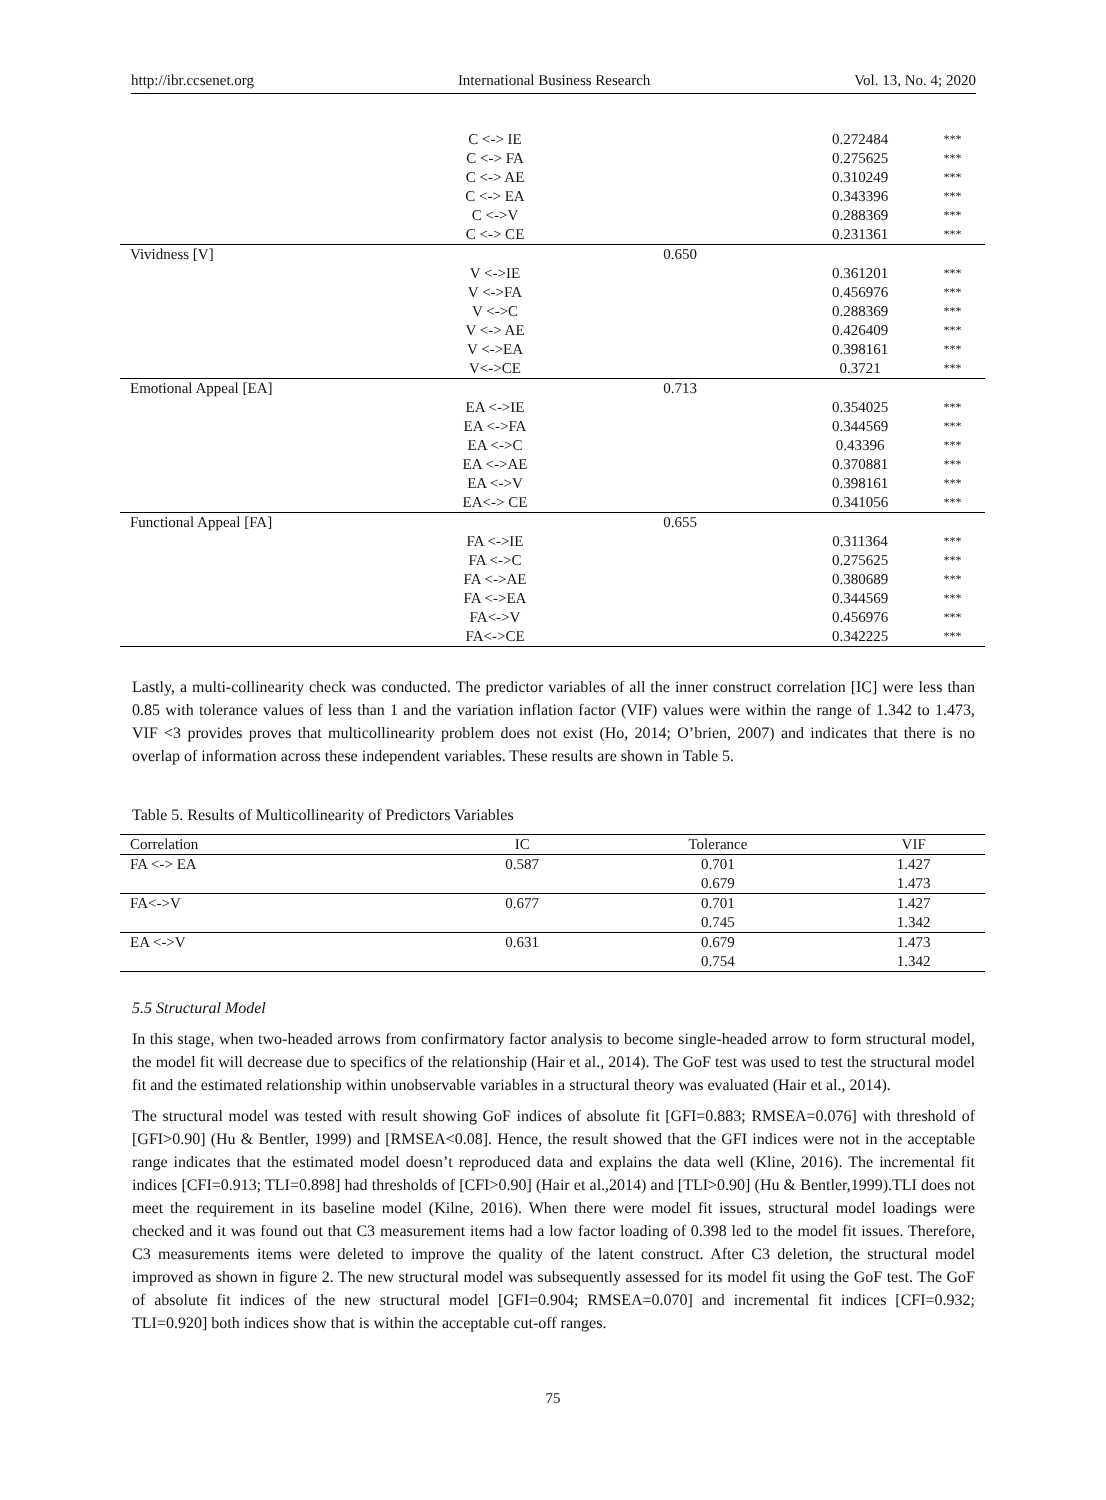http://ibr.ccsenet.org International Business Research Vol. 13, No. 4; 2020
| | C <-> IE | | 0.272484 | *** |
| | C <-> FA | | 0.275625 | *** |
| | C <-> AE | | 0.310249 | *** |
| | C <-> EA | | 0.343396 | *** |
| | C <->V | | 0.288369 | *** |
| | C <-> CE | | 0.231361 | *** |
| Vividness [V] | | 0.650 | | |
| | V <->IE | | 0.361201 | *** |
| | V <->FA | | 0.456976 | *** |
| | V <->C | | 0.288369 | *** |
| | V <-> AE | | 0.426409 | *** |
| | V <->EA | | 0.398161 | *** |
| | V<->CE | | 0.3721 | *** |
| Emotional Appeal [EA] | | 0.713 | | |
| | EA <->IE | | 0.354025 | *** |
| | EA <->FA | | 0.344569 | *** |
| | EA <->C | | 0.43396 | *** |
| | EA <->AE | | 0.370881 | *** |
| | EA <->V | | 0.398161 | *** |
| | EA<-> CE | | 0.341056 | *** |
| Functional Appeal [FA] | | 0.655 | | |
| | FA <->IE | | 0.311364 | *** |
| | FA <->C | | 0.275625 | *** |
| | FA <->AE | | 0.380689 | *** |
| | FA <->EA | | 0.344569 | *** |
| | FA<->V | | 0.456976 | *** |
| | FA<->CE | | 0.342225 | *** |
Lastly, a multi-collinearity check was conducted. The predictor variables of all the inner construct correlation [IC] were less than 0.85 with tolerance values of less than 1 and the variation inflation factor (VIF) values were within the range of 1.342 to 1.473, VIF <3 provides proves that multicollinearity problem does not exist (Ho, 2014; O’brien, 2007) and indicates that there is no overlap of information across these independent variables. These results are shown in Table 5.
Table 5. Results of Multicollinearity of Predictors Variables
| Correlation | IC | Tolerance | VIF |
| --- | --- | --- | --- |
| FA <-> EA | 0.587 | 0.701 | 1.427 |
| | | 0.679 | 1.473 |
| FA<->V | 0.677 | 0.701 | 1.427 |
| | | 0.745 | 1.342 |
| EA <->V | 0.631 | 0.679 | 1.473 |
| | | 0.754 | 1.342 |
5.5 Structural Model
In this stage, when two-headed arrows from confirmatory factor analysis to become single-headed arrow to form structural model, the model fit will decrease due to specifics of the relationship (Hair et al., 2014). The GoF test was used to test the structural model fit and the estimated relationship within unobservable variables in a structural theory was evaluated (Hair et al., 2014).
The structural model was tested with result showing GoF indices of absolute fit [GFI=0.883; RMSEA=0.076] with threshold of [GFI>0.90] (Hu & Bentler, 1999) and [RMSEA<0.08]. Hence, the result showed that the GFI indices were not in the acceptable range indicates that the estimated model doesn’t reproduced data and explains the data well (Kline, 2016). The incremental fit indices [CFI=0.913; TLI=0.898] had thresholds of [CFI>0.90] (Hair et al.,2014) and [TLI>0.90] (Hu & Bentler,1999).TLI does not meet the requirement in its baseline model (Kilne, 2016). When there were model fit issues, structural model loadings were checked and it was found out that C3 measurement items had a low factor loading of 0.398 led to the model fit issues. Therefore, C3 measurements items were deleted to improve the quality of the latent construct. After C3 deletion, the structural model improved as shown in figure 2. The new structural model was subsequently assessed for its model fit using the GoF test. The GoF of absolute fit indices of the new structural model [GFI=0.904; RMSEA=0.070] and incremental fit indices [CFI=0.932; TLI=0.920] both indices show that is within the acceptable cut-off ranges.
75